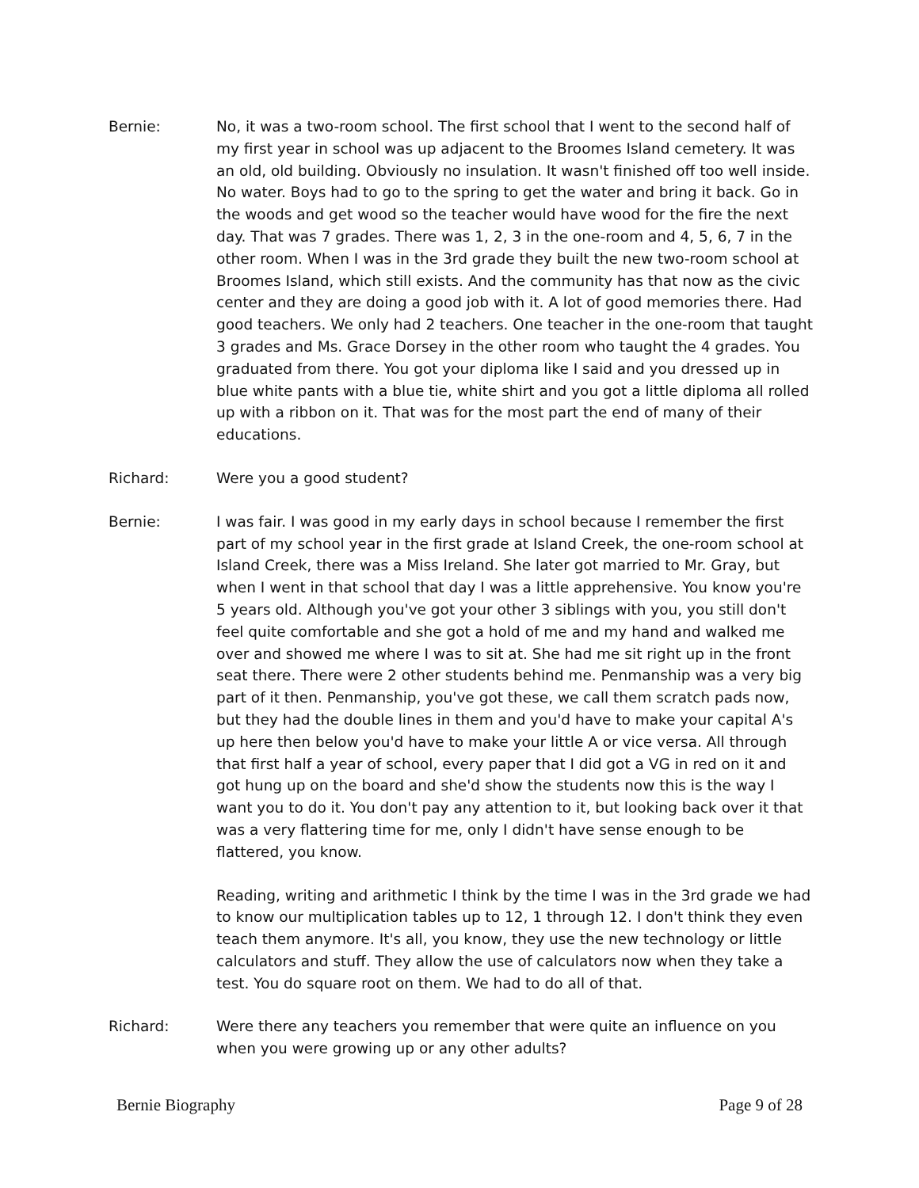Bernie: No, it was a two-room school. The first school that I went to the second half of my first year in school was up adjacent to the Broomes Island cemetery. It was an old, old building. Obviously no insulation. It wasn't finished off too well inside. No water. Boys had to go to the spring to get the water and bring it back. Go in the woods and get wood so the teacher would have wood for the fire the next day. That was 7 grades. There was 1, 2, 3 in the one-room and 4, 5, 6, 7 in the other room. When I was in the 3rd grade they built the new two-room school at Broomes Island, which still exists. And the community has that now as the civic center and they are doing a good job with it. A lot of good memories there. Had good teachers. We only had 2 teachers. One teacher in the one-room that taught 3 grades and Ms. Grace Dorsey in the other room who taught the 4 grades. You graduated from there. You got your diploma like I said and you dressed up in blue white pants with a blue tie, white shirt and you got a little diploma all rolled up with a ribbon on it. That was for the most part the end of many of their educations.
Richard: Were you a good student?
Bernie: I was fair. I was good in my early days in school because I remember the first part of my school year in the first grade at Island Creek, the one-room school at Island Creek, there was a Miss Ireland. She later got married to Mr. Gray, but when I went in that school that day I was a little apprehensive. You know you're 5 years old. Although you've got your other 3 siblings with you, you still don't feel quite comfortable and she got a hold of me and my hand and walked me over and showed me where I was to sit at. She had me sit right up in the front seat there. There were 2 other students behind me. Penmanship was a very big part of it then. Penmanship, you've got these, we call them scratch pads now, but they had the double lines in them and you'd have to make your capital A's up here then below you'd have to make your little A or vice versa. All through that first half a year of school, every paper that I did got a VG in red on it and got hung up on the board and she'd show the students now this is the way I want you to do it. You don't pay any attention to it, but looking back over it that was a very flattering time for me, only I didn't have sense enough to be flattered, you know.
Reading, writing and arithmetic I think by the time I was in the 3rd grade we had to know our multiplication tables up to 12, 1 through 12. I don't think they even teach them anymore. It's all, you know, they use the new technology or little calculators and stuff. They allow the use of calculators now when they take a test. You do square root on them. We had to do all of that.
Richard: Were there any teachers you remember that were quite an influence on you when you were growing up or any other adults?
Bernie Biography Page 9 of 28